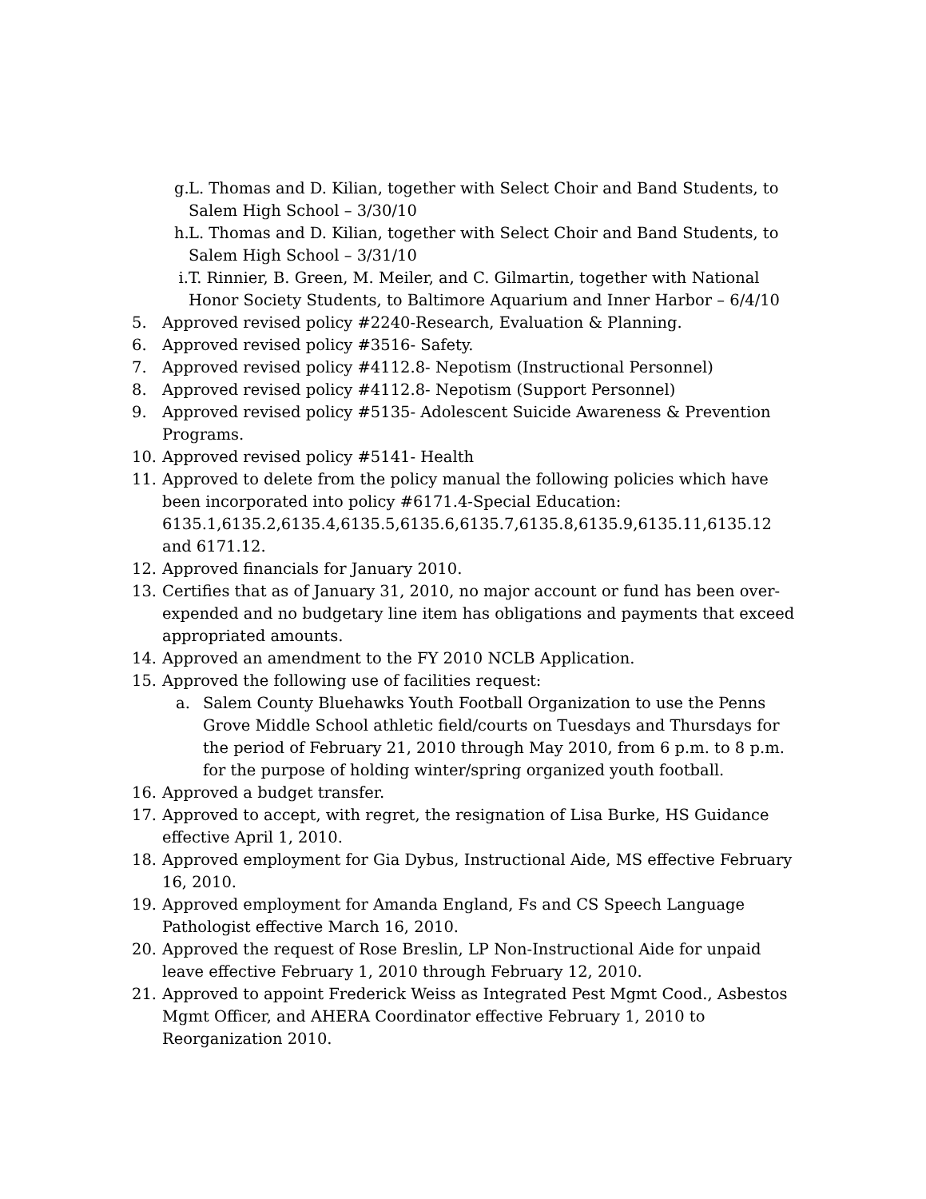g.
L. Thomas and D. Kilian, together with Select Choir and Band Students, to Salem High School – 3/30/10
h.
L. Thomas and D. Kilian, together with Select Choir and Band Students, to Salem High School – 3/31/10
i.
T. Rinnier, B. Green, M. Meiler, and C. Gilmartin, together with National Honor Society Students, to Baltimore Aquarium and Inner Harbor – 6/4/10
5. Approved revised policy #2240-Research, Evaluation & Planning.
6. Approved revised policy #3516- Safety.
7. Approved revised policy #4112.8- Nepotism (Instructional Personnel)
8. Approved revised policy #4112.8- Nepotism (Support Personnel)
9. Approved revised policy #5135- Adolescent Suicide Awareness & Prevention Programs.
10. Approved revised policy #5141- Health
11. Approved to delete from the policy manual the following policies which have been incorporated into policy #6171.4-Special Education: 6135.1,6135.2,6135.4,6135.5,6135.6,6135.7,6135.8,6135.9,6135.11,6135.12 and 6171.12.
12. Approved financials for January 2010.
13. Certifies that as of January 31, 2010, no major account or fund has been over-expended and no budgetary line item has obligations and payments that exceed appropriated amounts.
14. Approved an amendment to the FY 2010 NCLB Application.
15. Approved the following use of facilities request:
a. Salem County Bluehawks Youth Football Organization to use the Penns Grove Middle School athletic field/courts on Tuesdays and Thursdays for the period of February 21, 2010 through May 2010, from 6 p.m. to 8 p.m. for the purpose of holding winter/spring organized youth football.
16. Approved a budget transfer.
17. Approved to accept, with regret, the resignation of Lisa Burke, HS Guidance effective April 1, 2010.
18. Approved employment for Gia Dybus, Instructional Aide, MS effective February 16, 2010.
19. Approved employment for Amanda England, Fs and CS Speech Language Pathologist effective March 16, 2010.
20. Approved the request of Rose Breslin, LP Non-Instructional Aide for unpaid leave effective February 1, 2010 through February 12, 2010.
21. Approved to appoint Frederick Weiss as Integrated Pest Mgmt Cood., Asbestos Mgmt Officer, and AHERA Coordinator effective February 1, 2010 to Reorganization 2010.